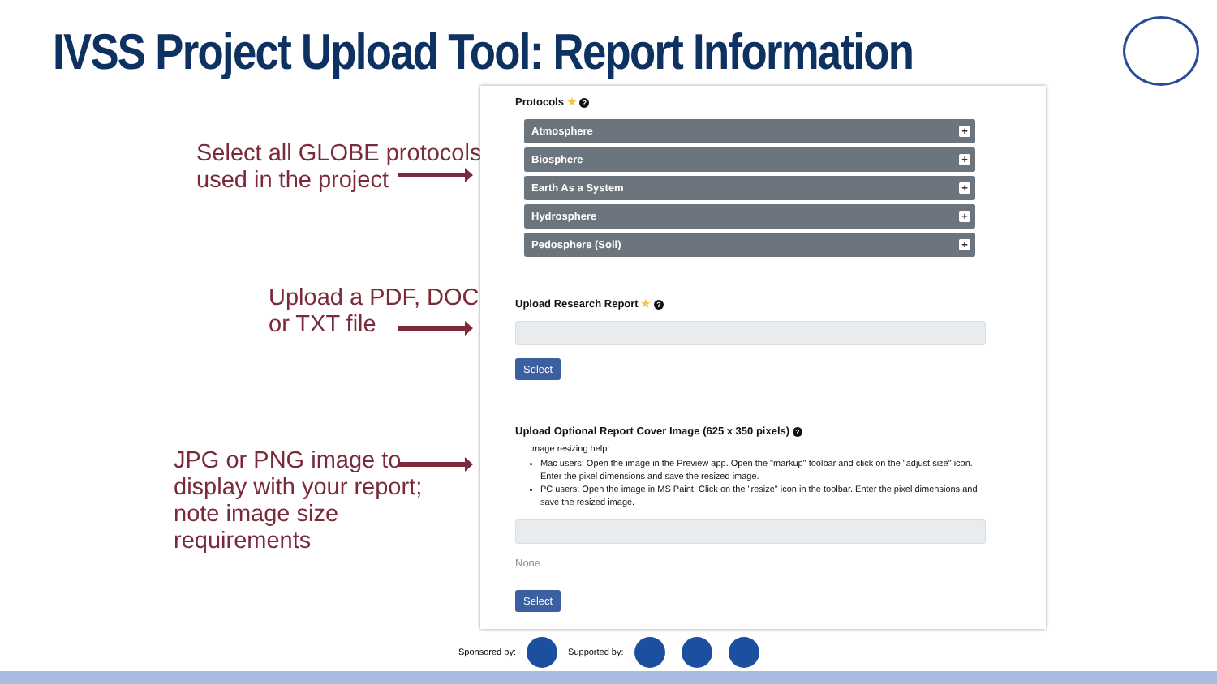IVSS Project Upload Tool: Report Information
Select all GLOBE protocols
used in the project
Upload a PDF, DOC,
or TXT file
JPG or PNG image to
display with your report;
note image size
requirements
Protocols ★ ?
Atmosphere
+
Biosphere
+
Earth As a System
+
Hydrosphere
+
Pedosphere (Soil)
+
Upload Research Report ★ ?
Select
Upload Optional Report Cover Image (625 x 350 pixels) ?
Image resizing help:
Mac users: Open the image in the Preview app. Open the "markup" toolbar and click on the "adjust size" icon. Enter the pixel dimensions and save the resized image.
PC users: Open the image in MS Paint. Click on the "resize" icon in the toolbar. Enter the pixel dimensions and save the resized image.
None
Select
Sponsored by: Supported by: